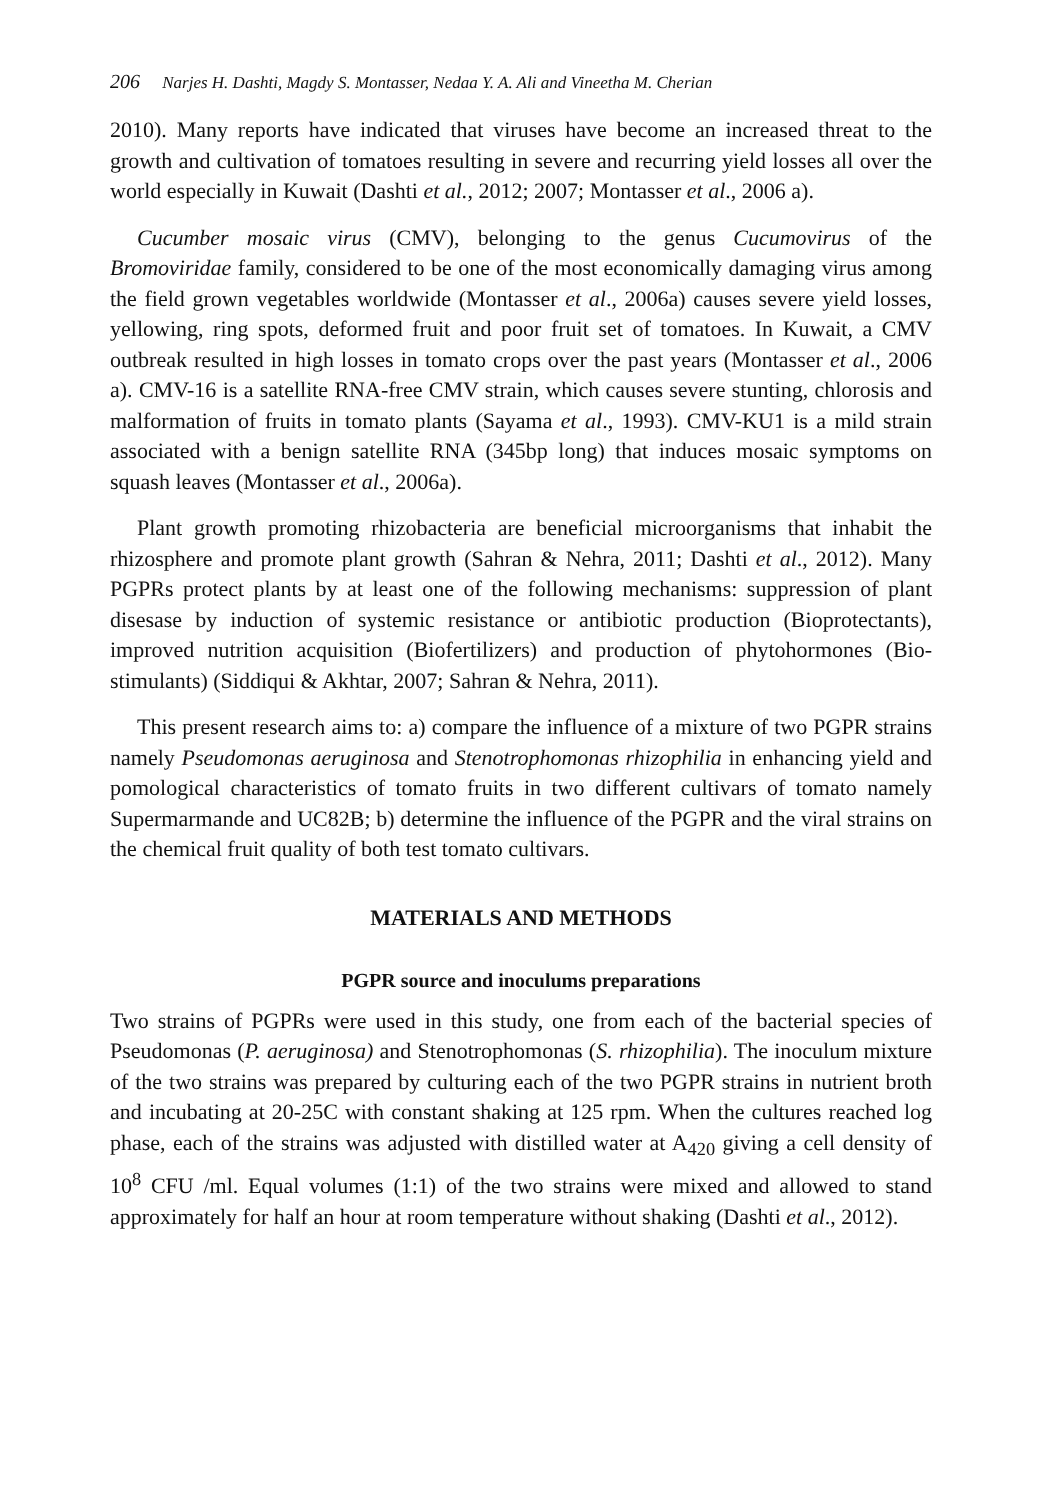206 Narjes H. Dashti, Magdy S. Montasser, Nedaa Y. A. Ali and Vineetha M. Cherian
2010). Many reports have indicated that viruses have become an increased threat to the growth and cultivation of tomatoes resulting in severe and recurring yield losses all over the world especially in Kuwait (Dashti et al., 2012; 2007; Montasser et al., 2006 a).
Cucumber mosaic virus (CMV), belonging to the genus Cucumovirus of the Bromoviridae family, considered to be one of the most economically damaging virus among the field grown vegetables worldwide (Montasser et al., 2006a) causes severe yield losses, yellowing, ring spots, deformed fruit and poor fruit set of tomatoes. In Kuwait, a CMV outbreak resulted in high losses in tomato crops over the past years (Montasser et al., 2006 a). CMV-16 is a satellite RNA-free CMV strain, which causes severe stunting, chlorosis and malformation of fruits in tomato plants (Sayama et al., 1993). CMV-KU1 is a mild strain associated with a benign satellite RNA (345bp long) that induces mosaic symptoms on squash leaves (Montasser et al., 2006a).
Plant growth promoting rhizobacteria are beneficial microorganisms that inhabit the rhizosphere and promote plant growth (Sahran & Nehra, 2011; Dashti et al., 2012). Many PGPRs protect plants by at least one of the following mechanisms: suppression of plant disesase by induction of systemic resistance or antibiotic production (Bioprotectants), improved nutrition acquisition (Biofertilizers) and production of phytohormones (Bio-stimulants) (Siddiqui & Akhtar, 2007; Sahran & Nehra, 2011).
This present research aims to: a) compare the influence of a mixture of two PGPR strains namely Pseudomonas aeruginosa and Stenotrophomonas rhizophilia in enhancing yield and pomological characteristics of tomato fruits in two different cultivars of tomato namely Supermarmande and UC82B; b) determine the influence of the PGPR and the viral strains on the chemical fruit quality of both test tomato cultivars.
MATERIALS AND METHODS
PGPR source and inoculums preparations
Two strains of PGPRs were used in this study, one from each of the bacterial species of Pseudomonas (P. aeruginosa) and Stenotrophomonas (S. rhizophilia). The inoculum mixture of the two strains was prepared by culturing each of the two PGPR strains in nutrient broth and incubating at 20-25C with constant shaking at 125 rpm. When the cultures reached log phase, each of the strains was adjusted with distilled water at A<sub>420</sub> giving a cell density of 10<sup>8</sup> CFU /ml. Equal volumes (1:1) of the two strains were mixed and allowed to stand approximately for half an hour at room temperature without shaking (Dashti et al., 2012).